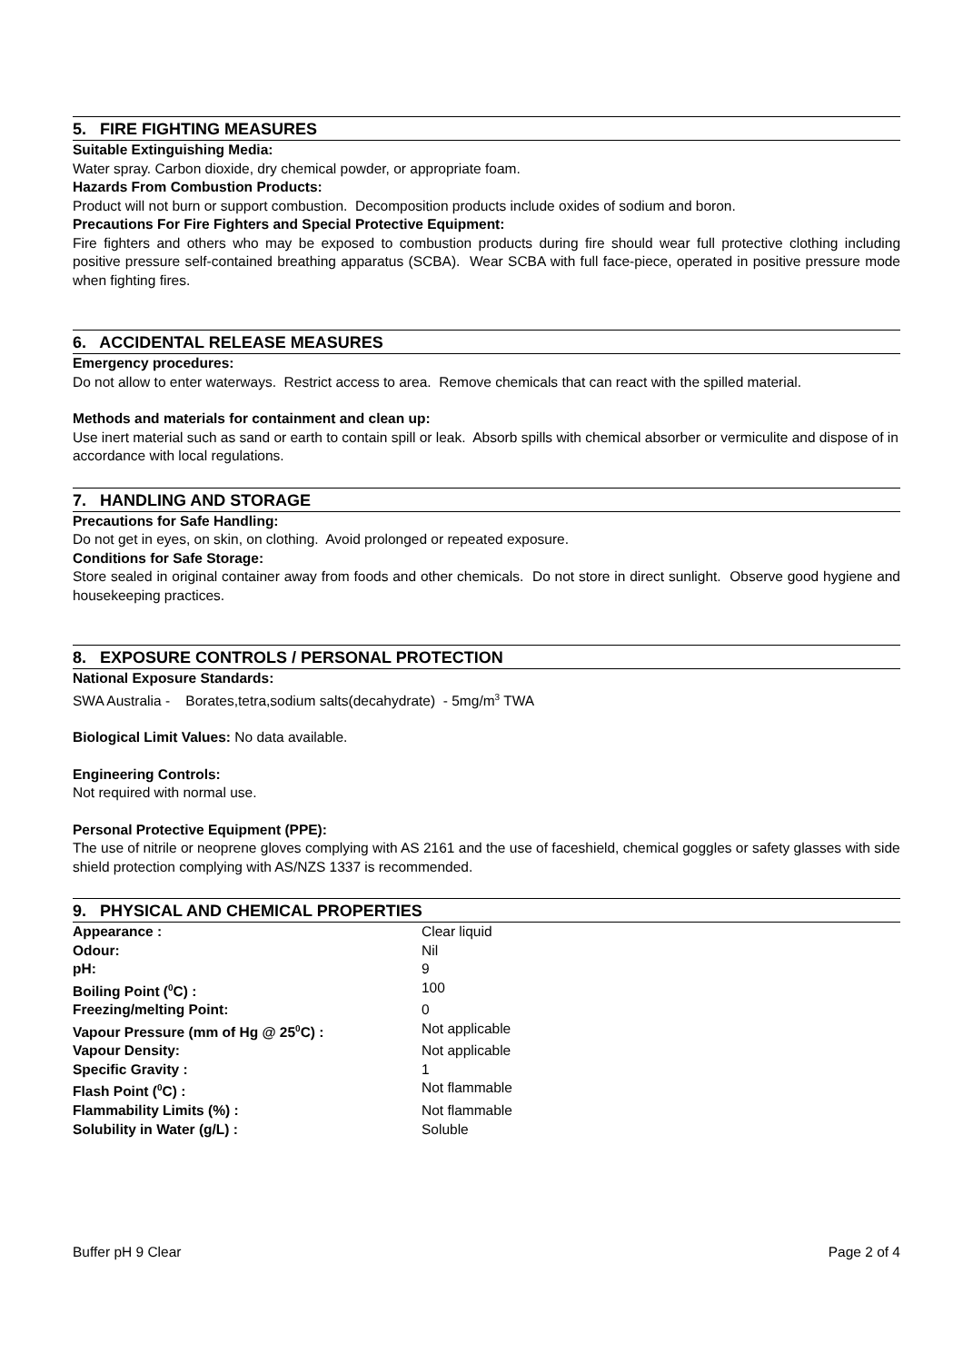5. FIRE FIGHTING MEASURES
Suitable Extinguishing Media:
Water spray. Carbon dioxide, dry chemical powder, or appropriate foam.
Hazards From Combustion Products:
Product will not burn or support combustion. Decomposition products include oxides of sodium and boron.
Precautions For Fire Fighters and Special Protective Equipment:
Fire fighters and others who may be exposed to combustion products during fire should wear full protective clothing including positive pressure self-contained breathing apparatus (SCBA). Wear SCBA with full face-piece, operated in positive pressure mode when fighting fires.
6. ACCIDENTAL RELEASE MEASURES
Emergency procedures:
Do not allow to enter waterways. Restrict access to area. Remove chemicals that can react with the spilled material.
Methods and materials for containment and clean up:
Use inert material such as sand or earth to contain spill or leak. Absorb spills with chemical absorber or vermiculite and dispose of in accordance with local regulations.
7. HANDLING AND STORAGE
Precautions for Safe Handling:
Do not get in eyes, on skin, on clothing. Avoid prolonged or repeated exposure.
Conditions for Safe Storage:
Store sealed in original container away from foods and other chemicals. Do not store in direct sunlight. Observe good hygiene and housekeeping practices.
8. EXPOSURE CONTROLS / PERSONAL PROTECTION
National Exposure Standards:
SWA Australia - Borates,tetra,sodium salts(decahydrate) - 5mg/m<sup>3</sup> TWA
Biological Limit Values: No data available.
Engineering Controls:
Not required with normal use.
Personal Protective Equipment (PPE):
The use of nitrile or neoprene gloves complying with AS 2161 and the use of faceshield, chemical goggles or safety glasses with side shield protection complying with AS/NZS 1337 is recommended.
9. PHYSICAL AND CHEMICAL PROPERTIES
| Appearance : | Clear liquid |
| Odour: | Nil |
| pH: | 9 |
| Boiling Point (<sup>0</sup>C) : | 100 |
| Freezing/melting Point: | 0 |
| Vapour Pressure (mm of Hg @ 25<sup>0</sup>C) : | Not applicable |
| Vapour Density: | Not applicable |
| Specific Gravity : | 1 |
| Flash Point (<sup>0</sup>C) : | Not flammable |
| Flammability Limits (%) : | Not flammable |
| Solubility in Water (g/L) : | Soluble |
Buffer pH 9 Clear Page 2 of 4